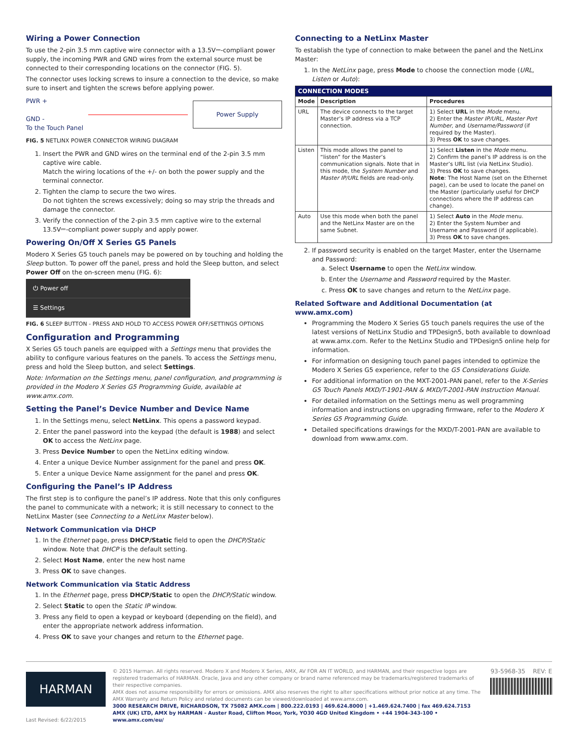Wiring a Power Connection
To use the 2-pin 3.5 mm captive wire connector with a 13.5V⎓-compliant power supply, the incoming PWR and GND wires from the external source must be connected to their corresponding locations on the connector (FIG. 5).
The connector uses locking screws to insure a connection to the device, so make sure to insert and tighten the screws before applying power.
PWR +
GND -
To the Touch Panel
Power Supply
FIG. 5 NETLINX POWER CONNECTOR WIRING DIAGRAM
1. Insert the PWR and GND wires on the terminal end of the 2-pin 3.5 mm captive wire cable.
Match the wiring locations of the +/- on both the power supply and the terminal connector.
2. Tighten the clamp to secure the two wires.
Do not tighten the screws excessively; doing so may strip the threads and damage the connector.
3. Verify the connection of the 2-pin 3.5 mm captive wire to the external 13.5V⎓-compliant power supply and apply power.
Powering On/Off X Series G5 Panels
Modero X Series G5 touch panels may be powered on by touching and holding the Sleep button. To power off the panel, press and hold the Sleep button, and select Power Off on the on-screen menu (FIG. 6):
⏻ Power off
☰ Settings
FIG. 6 SLEEP BUTTON - PRESS AND HOLD TO ACCESS POWER OFF/SETTINGS OPTIONS
Configuration and Programming
X Series G5 touch panels are equipped with a Settings menu that provides the ability to configure various features on the panels. To access the Settings menu, press and hold the Sleep button, and select Settings.
Note: Information on the Settings menu, panel configuration, and programming is provided in the Modero X Series G5 Programming Guide, available at www.amx.com.
Setting the Panel’s Device Number and Device Name
1. In the Settings menu, select NetLinx. This opens a password keypad.
2. Enter the panel password into the keypad (the default is 1988) and select OK to access the NetLinx page.
3. Press Device Number to open the NetLinx editing window.
4. Enter a unique Device Number assignment for the panel and press OK.
5. Enter a unique Device Name assignment for the panel and press OK.
Configuring the Panel’s IP Address
The first step is to configure the panel’s IP address. Note that this only configures the panel to communicate with a network; it is still necessary to connect to the NetLinx Master (see Connecting to a NetLinx Master below).
Network Communication via DHCP
1. In the Ethernet page, press DHCP/Static field to open the DHCP/Static window. Note that DHCP is the default setting.
2. Select Host Name, enter the new host name
3. Press OK to save changes.
Network Communication via Static Address
1. In the Ethernet page, press DHCP/Static to open the DHCP/Static window.
2. Select Static to open the Static IP window.
3. Press any field to open a keypad or keyboard (depending on the field), and enter the appropriate network address information.
4. Press OK to save your changes and return to the Ethernet page.
Connecting to a NetLinx Master
To establish the type of connection to make between the panel and the NetLinx Master:
1. In the NetLinx page, press Mode to choose the connection mode (URL, Listen or Auto):
| CONNECTION MODES | | |
| Mode | Description | Procedures |
| URL | The device connects to the target Master’s IP address via a TCP connection. | 1) Select URL in the Mode menu. 2) Enter the Master IP/URL, Master Port Number, and Username/Password (if required by the Master). 3) Press OK to save changes. |
| Listen | This mode allows the panel to “listen” for the Master’s communication signals. Note that in this mode, the System Number and Master IP/URL fields are read-only. | 1) Select Listen in the Mode menu. 2) Confirm the panel’s IP address is on the Master’s URL list (via NetLinx Studio). 3) Press OK to save changes. Note : The Host Name (set on the Ethernet page), can be used to locate the panel on the Master (particularly useful for DHCP connections where the IP address can change). |
| Auto | Use this mode when both the panel and the NetLinx Master are on the same Subnet. | 1) Select Auto in the Mode menu. 2) Enter the System Number and Username and Password (if applicable). 3) Press OK to save changes. |
2. If password security is enabled on the target Master, enter the Username and Password:
a. Select Username to open the NetLinx window.
b. Enter the Username and Password required by the Master.
c. Press OK to save changes and return to the NetLinx page.
Related Software and Additional Documentation (at www.amx.com)
Programming the Modero X Series G5 touch panels requires the use of the latest versions of NetLinx Studio and TPDesign5, both available to download at www.amx.com. Refer to the NetLinx Studio and TPDesign5 online help for information.
For information on designing touch panel pages intended to optimize the Modero X Series G5 experience, refer to the G5 Considerations Guide.
For additional information on the MXT-2001-PAN panel, refer to the X-Series G5 Touch Panels MXD/T-1901-PAN & MXD/T-2001-PAN Instruction Manual.
For detailed information on the Settings menu as well programming information and instructions on upgrading firmware, refer to the Modero X Series G5 Programming Guide.
Detailed specifications drawings for the MXD/T-2001-PAN are available to download from www.amx.com.
HARMAN
Last Revised: 6/22/2015
© 2015 Harman. All rights reserved. Modero X and Modero X Series, AMX, AV FOR AN IT WORLD, and HARMAN, and their respective logos are registered trademarks of HARMAN. Oracle, Java and any other company or brand name referenced may be trademarks/registered trademarks of their respective companies.
AMX does not assume responsibility for errors or omissions. AMX also reserves the right to alter specifications without prior notice at any time. The AMX Warranty and Return Policy and related documents can be viewed/downloaded at www.amx.com.
3000 RESEARCH DRIVE, RICHARDSON, TX 75082 AMX.com | 800.222.0193 | 469.624.8000 | +1.469.624.7400 | fax 469.624.7153
AMX (UK) LTD, AMX by HARMAN - Auster Road, Clifton Moor, York, YO30 4GD United Kingdom • +44 1904-343-100 • www.amx.com/eu/
93-5968-35 REV: E